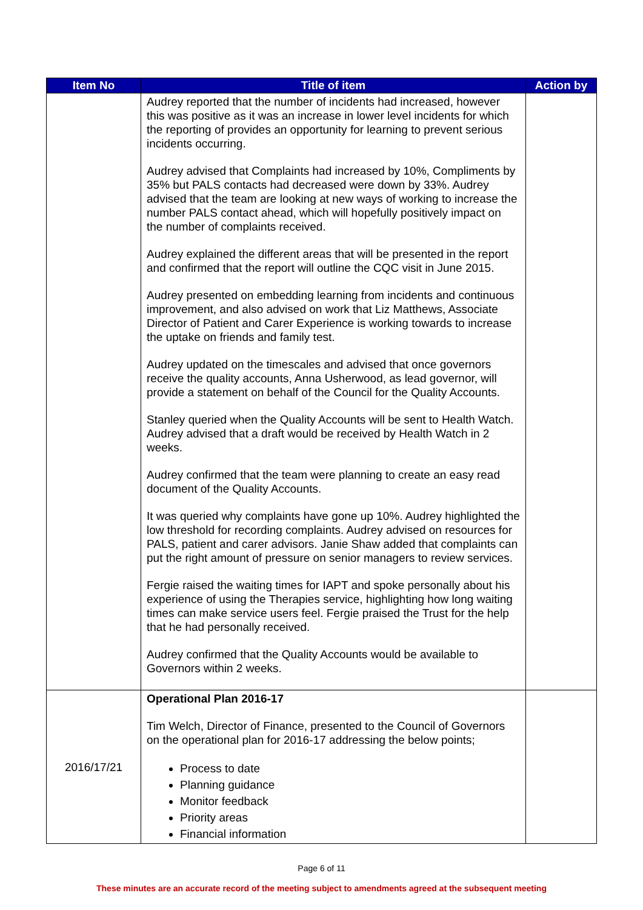| Item No | Title of item | Action by |
| --- | --- | --- |
| | Audrey reported that the number of incidents had increased, however this was positive as it was an increase in lower level incidents for which the reporting of provides an opportunity for learning to prevent serious incidents occurring. Audrey advised that Complaints had increased by 10%, Compliments by 35% but PALS contacts had decreased were down by 33%. Audrey advised that the team are looking at new ways of working to increase the number PALS contact ahead, which will hopefully positively impact on the number of complaints received. Audrey explained the different areas that will be presented in the report and confirmed that the report will outline the CQC visit in June 2015. Audrey presented on embedding learning from incidents and continuous improvement, and also advised on work that Liz Matthews, Associate Director of Patient and Carer Experience is working towards to increase the uptake on friends and family test. Audrey updated on the timescales and advised that once governors receive the quality accounts, Anna Usherwood, as lead governor, will provide a statement on behalf of the Council for the Quality Accounts. Stanley queried when the Quality Accounts will be sent to Health Watch. Audrey advised that a draft would be received by Health Watch in 2 weeks. Audrey confirmed that the team were planning to create an easy read document of the Quality Accounts. It was queried why complaints have gone up 10%. Audrey highlighted the low threshold for recording complaints. Audrey advised on resources for PALS, patient and carer advisors. Janie Shaw added that complaints can put the right amount of pressure on senior managers to review services. Fergie raised the waiting times for IAPT and spoke personally about his experience of using the Therapies service, highlighting how long waiting times can make service users feel. Fergie praised the Trust for the help that he had personally received. Audrey confirmed that the Quality Accounts would be available to Governors within 2 weeks. | |
| 2016/17/21 | Operational Plan 2016-17 Tim Welch, Director of Finance, presented to the Council of Governors on the operational plan for 2016-17 addressing the below points; Process to date Planning guidance Monitor feedback Priority areas Financial information | |
Page 6 of 11
These minutes are an accurate record of the meeting subject to amendments agreed at the subsequent meeting